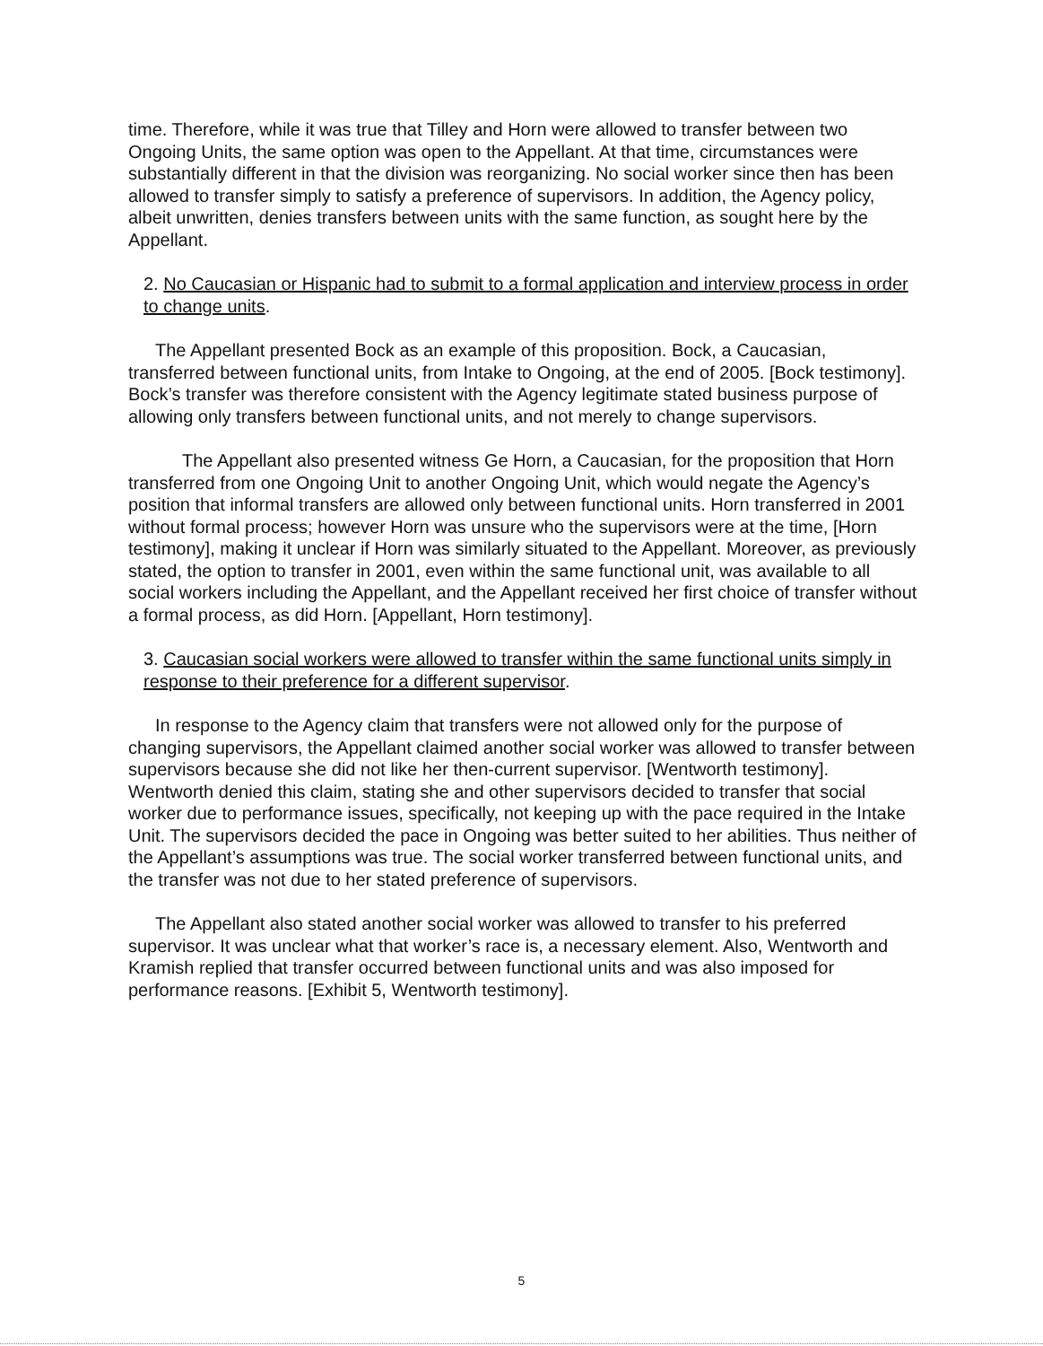time. Therefore, while it was true that Tilley and Horn were allowed to transfer between two Ongoing Units, the same option was open to the Appellant. At that time, circumstances were substantially different in that the division was reorganizing. No social worker since then has been allowed to transfer simply to satisfy a preference of supervisors. In addition, the Agency policy, albeit unwritten, denies transfers between units with the same function, as sought here by the Appellant.
2. No Caucasian or Hispanic had to submit to a formal application and interview process in order to change units.
The Appellant presented Bock as an example of this proposition. Bock, a Caucasian, transferred between functional units, from Intake to Ongoing, at the end of 2005. [Bock testimony]. Bock’s transfer was therefore consistent with the Agency legitimate stated business purpose of allowing only transfers between functional units, and not merely to change supervisors.
The Appellant also presented witness Ge Horn, a Caucasian, for the proposition that Horn transferred from one Ongoing Unit to another Ongoing Unit, which would negate the Agency’s position that informal transfers are allowed only between functional units. Horn transferred in 2001 without formal process; however Horn was unsure who the supervisors were at the time, [Horn testimony], making it unclear if Horn was similarly situated to the Appellant. Moreover, as previously stated, the option to transfer in 2001, even within the same functional unit, was available to all social workers including the Appellant, and the Appellant received her first choice of transfer without a formal process, as did Horn. [Appellant, Horn testimony].
3. Caucasian social workers were allowed to transfer within the same functional units simply in response to their preference for a different supervisor.
In response to the Agency claim that transfers were not allowed only for the purpose of changing supervisors, the Appellant claimed another social worker was allowed to transfer between supervisors because she did not like her then-current supervisor. [Wentworth testimony]. Wentworth denied this claim, stating she and other supervisors decided to transfer that social worker due to performance issues, specifically, not keeping up with the pace required in the Intake Unit. The supervisors decided the pace in Ongoing was better suited to her abilities. Thus neither of the Appellant’s assumptions was true. The social worker transferred between functional units, and the transfer was not due to her stated preference of supervisors.
The Appellant also stated another social worker was allowed to transfer to his preferred supervisor. It was unclear what that worker’s race is, a necessary element. Also, Wentworth and Kramish replied that transfer occurred between functional units and was also imposed for performance reasons. [Exhibit 5, Wentworth testimony].
5